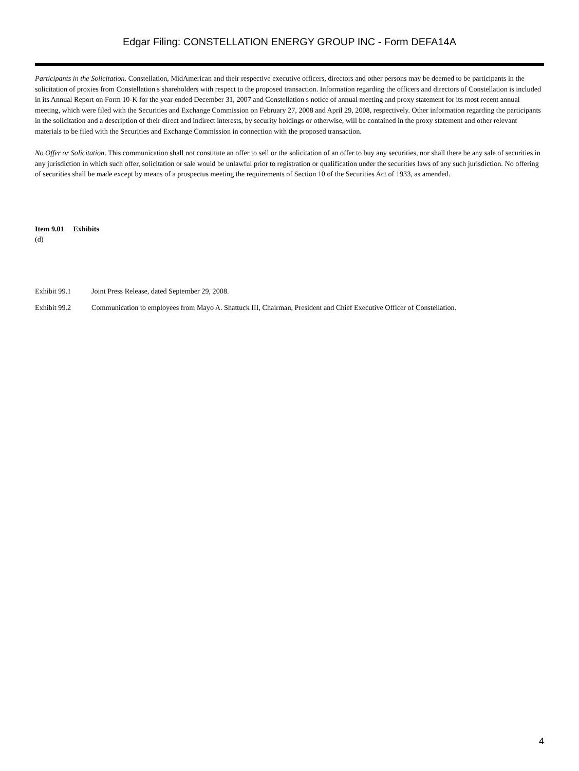Edgar Filing: CONSTELLATION ENERGY GROUP INC - Form DEFA14A
Participants in the Solicitation. Constellation, MidAmerican and their respective executive officers, directors and other persons may be deemed to be participants in the solicitation of proxies from Constellation s shareholders with respect to the proposed transaction. Information regarding the officers and directors of Constellation is included in its Annual Report on Form 10-K for the year ended December 31, 2007 and Constellation s notice of annual meeting and proxy statement for its most recent annual meeting, which were filed with the Securities and Exchange Commission on February 27, 2008 and April 29, 2008, respectively. Other information regarding the participants in the solicitation and a description of their direct and indirect interests, by security holdings or otherwise, will be contained in the proxy statement and other relevant materials to be filed with the Securities and Exchange Commission in connection with the proposed transaction.
No Offer or Solicitation. This communication shall not constitute an offer to sell or the solicitation of an offer to buy any securities, nor shall there be any sale of securities in any jurisdiction in which such offer, solicitation or sale would be unlawful prior to registration or qualification under the securities laws of any such jurisdiction. No offering of securities shall be made except by means of a prospectus meeting the requirements of Section 10 of the Securities Act of 1933, as amended.
Item 9.01 Exhibits
(d)
Exhibit 99.1 Joint Press Release, dated September 29, 2008.
Exhibit 99.2 Communication to employees from Mayo A. Shattuck III, Chairman, President and Chief Executive Officer of Constellation.
4